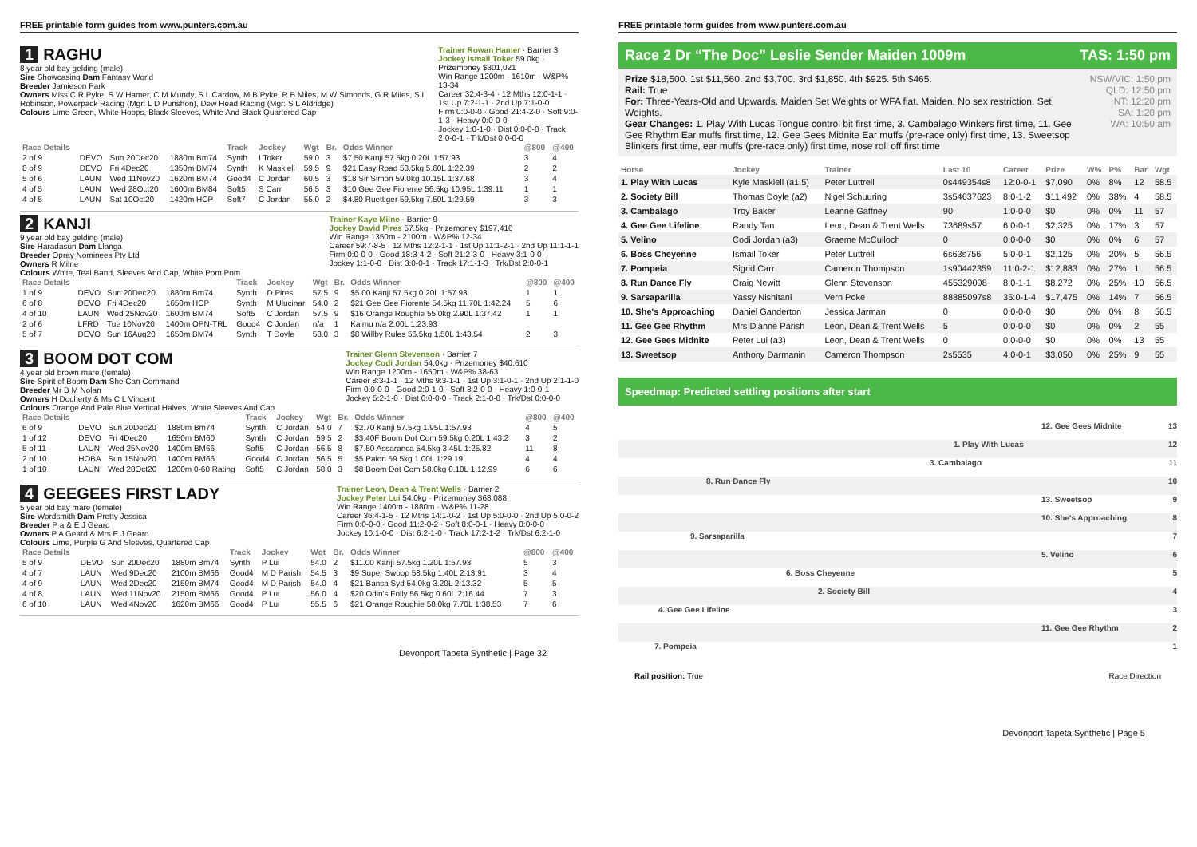FREE printable form guides from www.punters.com.au
1 RAGHU
8 year old bay gelding (male)
Sire Showcasing Dam Fantasy World
Breeder Jamieson Park
Owners Miss C R Pyke, S W Hamer, C M Mundy, S L Cardow, M B Pyke, R B Miles, M W Simonds, G R Miles, S L Robinson, Powerpack Racing (Mgr: L D Punshon), Dew Head Racing (Mgr: S L Aldridge)
Colours Lime Green, White Hoops, Black Sleeves, White And Black Quartered Cap
Trainer Rowan Hamer · Barrier 3
Jockey Ismail Toker 59.0kg · Prizemoney $301,021
Win Range 1200m - 1610m · W&P% 13-34
Career 32:4-3-4 · 12 Mths 12:0-1-1 · 1st Up 7:2-1-1 · 2nd Up 7:1-0-0
Firm 0:0-0-0 · Good 21:4-2-0 · Soft 9:0-1-3 · Heavy 0:0-0-0
Jockey 1:0-1-0 · Dist 0:0-0-0 · Track 2:0-0-1 · Trk/Dst 0:0-0-0
| Race Details | | | | Track | Jockey | Wgt | Br. | Odds Winner | @800 | @400 |
| --- | --- | --- | --- | --- | --- | --- | --- | --- | --- | --- |
| 2 of 9 | DEVO | Sun 20Dec20 | 1880m Bm74 | Synth | I Toker | 59.0 | 3 | $7.50 Kanji 57.5kg 0.20L 1:57.93 | 3 | 4 |
| 8 of 9 | DEVO | Fri 4Dec20 | 1350m BM74 | Synth | K Maskiell | 59.5 | 9 | $21 Easy Road 58.5kg 5.60L 1:22.39 | 2 | 2 |
| 5 of 6 | LAUN | Wed 11Nov20 | 1620m BM74 | Good4 | C Jordan | 60.5 | 3 | $18 Sir Simon 59.0kg 10.15L 1:37.68 | 3 | 4 |
| 4 of 5 | LAUN | Wed 28Oct20 | 1600m BM84 | Soft5 | S Carr | 56.5 | 3 | $10 Gee Gee Fiorente 56.5kg 10.95L 1:39.11 | 1 | 1 |
| 4 of 5 | LAUN | Sat 10Oct20 | 1420m HCP | Soft7 | C Jordan | 55.0 | 2 | $4.80 Ruettiger 59.5kg 7.50L 1:29.59 | 3 | 3 |
2 KANJI
9 year old bay gelding (male)
Sire Haradasun Dam Llanga
Breeder Opray Nominees Pty Ltd
Owners R Milne
Colours White, Teal Band, Sleeves And Cap, White Pom Pom
Trainer Kaye Milne · Barrier 9
Jockey David Pires 57.5kg · Prizemoney $197,410
Win Range 1350m - 2100m · W&P% 12-34
Career 59:7-8-5 · 12 Mths 12:2-1-1 · 1st Up 11:1-2-1 · 2nd Up 11:1-1-1
Firm 0:0-0-0 · Good 18:3-4-2 · Soft 21:2-3-0 · Heavy 3:1-0-0
Jockey 1:1-0-0 · Dist 3:0-0-1 · Track 17:1-1-3 · Trk/Dst 2:0-0-1
| Race Details | | | | Track | Jockey | Wgt | Br. | Odds Winner | @800 | @400 |
| --- | --- | --- | --- | --- | --- | --- | --- | --- | --- | --- |
| 1 of 9 | DEVO | Sun 20Dec20 | 1880m Bm74 | Synth | D Pires | 57.5 | 9 | $5.00 Kanji 57.5kg 0.20L 1:57.93 | 1 | 1 |
| 6 of 8 | DEVO | Fri 4Dec20 | 1650m HCP | Synth | M Ulucinar | 54.0 | 2 | $21 Gee Gee Fiorente 54.5kg 11.70L 1:42.24 | 5 | 6 |
| 4 of 10 | LAUN | Wed 25Nov20 | 1600m BM74 | Soft5 | C Jordan | 57.5 | 9 | $16 Orange Roughie 55.0kg 2.90L 1:37.42 | 1 | 1 |
| 2 of 6 | LFRD | Tue 10Nov20 | 1400m OPN-TRL | Good4 | C Jordan | n/a | 1 | Kaimu n/a 2.00L 1:23.93 | | |
| 5 of 7 | DEVO | Sun 16Aug20 | 1650m BM74 | Synth | T Doyle | 58.0 | 3 | $8 Willby Rules 56.5kg 1.50L 1:43.54 | 2 | 3 |
3 BOOM DOT COM
4 year old brown mare (female)
Sire Spirit of Boom Dam She Can Command
Breeder Mr B M Nolan
Owners H Docherty & Ms C L Vincent
Colours Orange And Pale Blue Vertical Halves, White Sleeves And Cap
Trainer Glenn Stevenson · Barrier 7
Jockey Codi Jordan 54.0kg · Prizemoney $40,610
Win Range 1200m - 1650m · W&P% 38-63
Career 8:3-1-1 · 12 Mths 9:3-1-1 · 1st Up 3:1-0-1 · 2nd Up 2:1-1-0
Firm 0:0-0-0 · Good 2:0-1-0 · Soft 3:2-0-0 · Heavy 1:0-0-1
Jockey 5:2-1-0 · Dist 0:0-0-0 · Track 2:1-0-0 · Trk/Dst 0:0-0-0
| Race Details | | | | Track | Jockey | Wgt | Br. | Odds Winner | @800 | @400 |
| --- | --- | --- | --- | --- | --- | --- | --- | --- | --- | --- |
| 6 of 9 | DEVO | Sun 20Dec20 | 1880m Bm74 | Synth | C Jordan | 54.0 | 7 | $2.70 Kanji 57.5kg 1.95L 1:57.93 | 4 | 5 |
| 1 of 12 | DEVO | Fri 4Dec20 | 1650m BM60 | Synth | C Jordan | 59.5 | 2 | $3.40F Boom Dot Com 59.5kg 0.20L 1:43.2 | 3 | 2 |
| 5 of 11 | LAUN | Wed 25Nov20 | 1400m BM66 | Soft5 | C Jordan | 56.5 | 8 | $7.50 Assaranca 54.5kg 3.45L 1:25.82 | 11 | 8 |
| 2 of 10 | HOBA | Sun 15Nov20 | 1400m BM66 | Good4 | C Jordan | 56.5 | 5 | $5 Paion 59.5kg 1.00L 1:29.19 | 4 | 4 |
| 1 of 10 | LAUN | Wed 28Oct20 | 1200m 0-60 Rating | Soft5 | C Jordan | 58.0 | 3 | $8 Boom Dot Com 58.0kg 0.10L 1:12.99 | 6 | 6 |
4 GEEGEES FIRST LADY
5 year old bay mare (female)
Sire Wordsmith Dam Pretty Jessica
Breeder P a & E J Geard
Owners P A Geard & Mrs E J Geard
Colours Lime, Purple G And Sleeves, Quartered Cap
Trainer Leon, Dean & Trent Wells · Barrier 2
Jockey Peter Lui 54.0kg · Prizemoney $68,088
Win Range 1400m - 1880m · W&P% 11-28
Career 36:4-1-5 · 12 Mths 14:1-0-2 · 1st Up 5:0-0-0 · 2nd Up 5:0-0-2
Firm 0:0-0-0 · Good 11:2-0-2 · Soft 8:0-0-1 · Heavy 0:0-0-0
Jockey 10:1-0-0 · Dist 6:2-1-0 · Track 17:2-1-2 · Trk/Dst 6:2-1-0
| Race Details | | | | Track | Jockey | Wgt | Br. | Odds Winner | @800 | @400 |
| --- | --- | --- | --- | --- | --- | --- | --- | --- | --- | --- |
| 5 of 9 | DEVO | Sun 20Dec20 | 1880m Bm74 | Synth | P Lui | 54.0 | 2 | $11.00 Kanji 57.5kg 1.20L 1:57.93 | 5 | 3 |
| 4 of 7 | LAUN | Wed 9Dec20 | 2100m BM66 | Good4 | M D Parish | 54.5 | 3 | $9 Super Swoop 58.5kg 1.40L 2:13.91 | 3 | 4 |
| 4 of 9 | LAUN | Wed 2Dec20 | 2150m BM74 | Good4 | M D Parish | 54.0 | 4 | $21 Banca Syd 54.0kg 3.20L 2:13.32 | 5 | 5 |
| 4 of 8 | LAUN | Wed 11Nov20 | 2150m BM66 | Good4 | P Lui | 56.0 | 4 | $20 Odin's Folly 56.5kg 0.60L 2:16.44 | 7 | 3 |
| 6 of 10 | LAUN | Wed 4Nov20 | 1620m BM66 | Good4 | P Lui | 55.5 | 6 | $21 Orange Roughie 58.0kg 7.70L 1:38.53 | 7 | 6 |
Devonport Tapeta Synthetic | Page 32
FREE printable form guides from www.punters.com.au
Race 2 Dr “The Doc” Leslie Sender Maiden 1009m TAS: 1:50 pm
Prize $18,500. 1st $11,560. 2nd $3,700. 3rd $1,850. 4th $925. 5th $465.
Rail: True
For: Three-Years-Old and Upwards. Maiden Set Weights or WFA flat. Maiden. No sex restriction. Set Weights.
Gear Changes: 1. Play With Lucas Tongue control bit first time, 3. Cambalago Winkers first time, 11. Gee Gee Rhythm Ear muffs first time, 12. Gee Gees Midnite Ear muffs (pre-race only) first time, 13. Sweetsop Blinkers first time, ear muffs (pre-race only) first time, nose roll off first time
NSW/VIC: 1:50 pm
QLD: 12:50 pm
NT: 12:20 pm
SA: 1:20 pm
WA: 10:50 am
| Horse | Jockey | Trainer | Last 10 | Career | Prize | W% | P% | Bar | Wgt |
| --- | --- | --- | --- | --- | --- | --- | --- | --- | --- |
| 1. Play With Lucas | Kyle Maskiell (a1.5) | Peter Luttrell | 0s449354s8 | 12:0-0-1 | $7,090 | 0% | 8% | 12 | 58.5 |
| 2. Society Bill | Thomas Doyle (a2) | Nigel Schuuring | 3s54637623 | 8:0-1-2 | $11,492 | 0% | 38% | 4 | 58.5 |
| 3. Cambalago | Troy Baker | Leanne Gaffney | 90 | 1:0-0-0 | $0 | 0% | 0% | 11 | 57 |
| 4. Gee Gee Lifeline | Randy Tan | Leon, Dean & Trent Wells | 73689s57 | 6:0-0-1 | $2,325 | 0% | 17% | 3 | 57 |
| 5. Velino | Codi Jordan (a3) | Graeme McCulloch | 0 | 0:0-0-0 | $0 | 0% | 0% | 6 | 57 |
| 6. Boss Cheyenne | Ismail Toker | Peter Luttrell | 6s63s756 | 5:0-0-1 | $2,125 | 0% | 20% | 5 | 56.5 |
| 7. Pompeia | Sigrid Carr | Cameron Thompson | 1s90442359 | 11:0-2-1 | $12,883 | 0% | 27% | 1 | 56.5 |
| 8. Run Dance Fly | Craig Newitt | Glenn Stevenson | 455329098 | 8:0-1-1 | $8,272 | 0% | 25% | 10 | 56.5 |
| 9. Sarsaparilla | Yassy Nishitani | Vern Poke | 88885097s8 | 35:0-1-4 | $17,475 | 0% | 14% | 7 | 56.5 |
| 10. She's Approaching | Daniel Ganderton | Jessica Jarman | 0 | 0:0-0-0 | $0 | 0% | 0% | 8 | 56.5 |
| 11. Gee Gee Rhythm | Mrs Dianne Parish | Leon, Dean & Trent Wells | 5 | 0:0-0-0 | $0 | 0% | 0% | 2 | 55 |
| 12. Gee Gees Midnite | Peter Lui (a3) | Leon, Dean & Trent Wells | 0 | 0:0-0-0 | $0 | 0% | 0% | 13 | 55 |
| 13. Sweetsop | Anthony Darmanin | Cameron Thompson | 2s5535 | 4:0-0-1 | $3,050 | 0% | 25% | 9 | 55 |
Speedmap: Predicted settling positions after start
12. Gee Gees Midnite 13
1. Play With Lucas 12
3. Cambalago 11
8. Run Dance Fly 10
13. Sweetsop 9
10. She's Approaching 8
9. Sarsaparilla 7
5. Velino 6
6. Boss Cheyenne 5
2. Society Bill 4
4. Gee Gee Lifeline 3
11. Gee Gee Rhythm 2
7. Pompeia 1
Rail position: True Race Direction
Devonport Tapeta Synthetic | Page 5